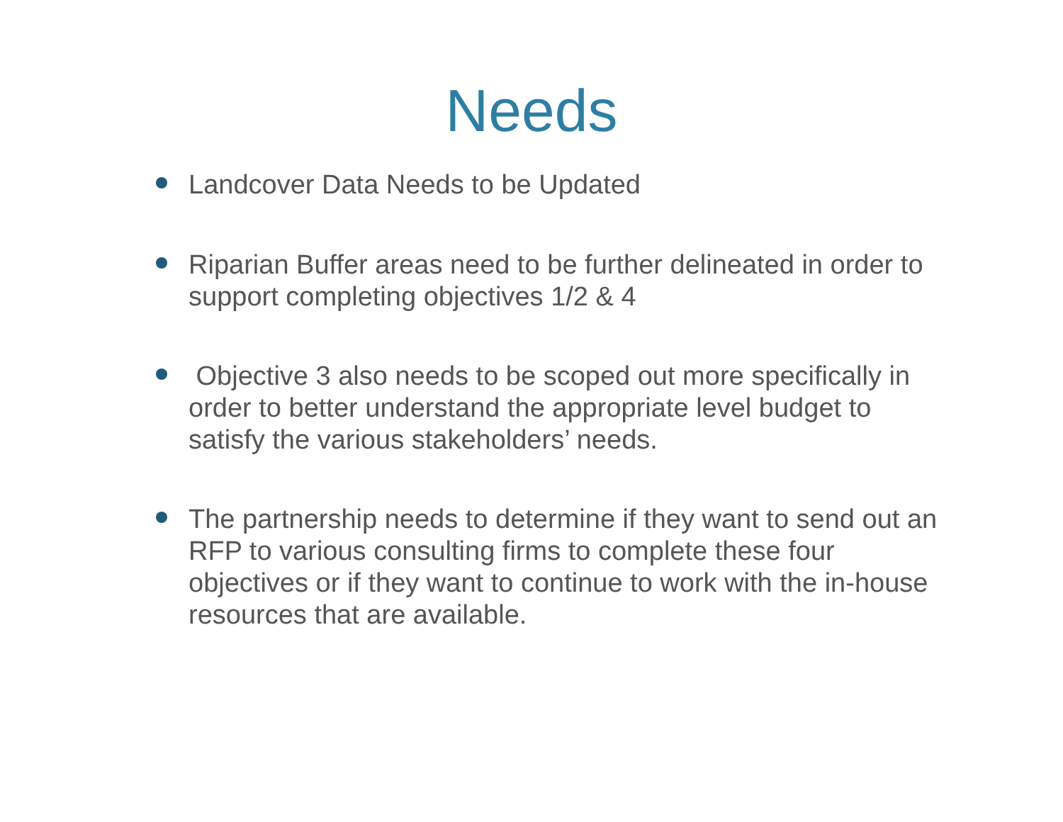Needs
Landcover Data Needs to be Updated
Riparian Buffer areas need to be further delineated in order to support completing objectives 1/2 & 4
Objective 3 also needs to be scoped out more specifically in order to better understand the appropriate level budget to satisfy the various stakeholders’ needs.
The partnership needs to determine if they want to send out an RFP to various consulting firms to complete these four objectives or if they want to continue to work with the in-house resources that are available.